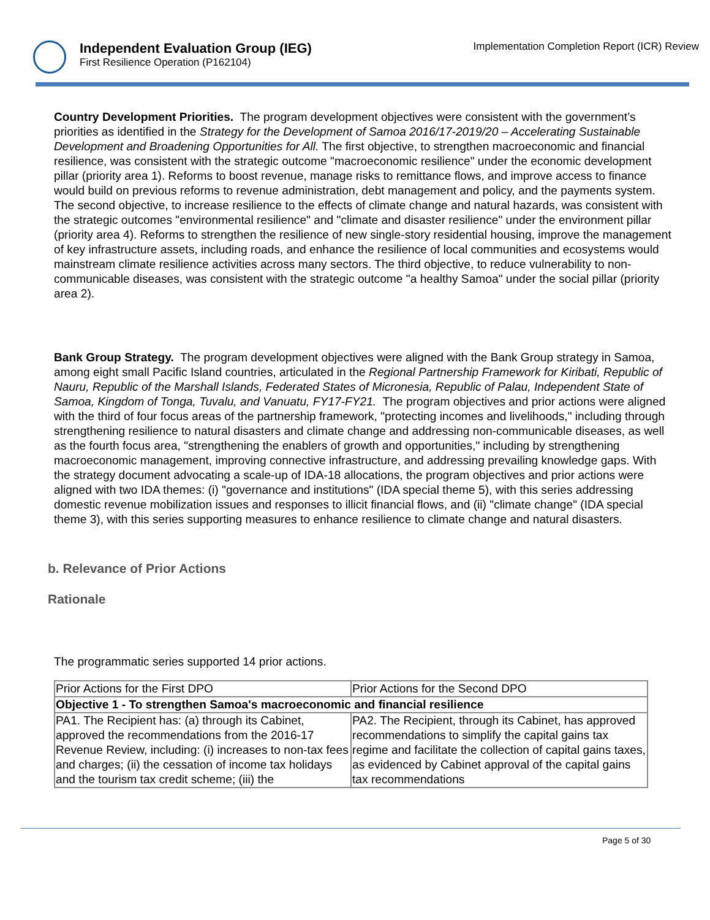Independent Evaluation Group (IEG)
First Resilience Operation (P162104)
Implementation Completion Report (ICR) Review
Country Development Priorities. The program development objectives were consistent with the government’s priorities as identified in the Strategy for the Development of Samoa 2016/17-2019/20 – Accelerating Sustainable Development and Broadening Opportunities for All. The first objective, to strengthen macroeconomic and financial resilience, was consistent with the strategic outcome "macroeconomic resilience" under the economic development pillar (priority area 1). Reforms to boost revenue, manage risks to remittance flows, and improve access to finance would build on previous reforms to revenue administration, debt management and policy, and the payments system. The second objective, to increase resilience to the effects of climate change and natural hazards, was consistent with the strategic outcomes "environmental resilience" and "climate and disaster resilience" under the environment pillar (priority area 4). Reforms to strengthen the resilience of new single-story residential housing, improve the management of key infrastructure assets, including roads, and enhance the resilience of local communities and ecosystems would mainstream climate resilience activities across many sectors. The third objective, to reduce vulnerability to non-communicable diseases, was consistent with the strategic outcome "a healthy Samoa" under the social pillar (priority area 2).
Bank Group Strategy. The program development objectives were aligned with the Bank Group strategy in Samoa, among eight small Pacific Island countries, articulated in the Regional Partnership Framework for Kiribati, Republic of Nauru, Republic of the Marshall Islands, Federated States of Micronesia, Republic of Palau, Independent State of Samoa, Kingdom of Tonga, Tuvalu, and Vanuatu, FY17-FY21. The program objectives and prior actions were aligned with the third of four focus areas of the partnership framework, "protecting incomes and livelihoods," including through strengthening resilience to natural disasters and climate change and addressing non-communicable diseases, as well as the fourth focus area, "strengthening the enablers of growth and opportunities," including by strengthening macroeconomic management, improving connective infrastructure, and addressing prevailing knowledge gaps. With the strategy document advocating a scale-up of IDA-18 allocations, the program objectives and prior actions were aligned with two IDA themes: (i) "governance and institutions" (IDA special theme 5), with this series addressing domestic revenue mobilization issues and responses to illicit financial flows, and (ii) "climate change" (IDA special theme 3), with this series supporting measures to enhance resilience to climate change and natural disasters.
b. Relevance of Prior Actions
Rationale
The programmatic series supported 14 prior actions.
| Prior Actions for the First DPO | Prior Actions for the Second DPO |
| Objective 1 - To strengthen Samoa's macroeconomic and financial resilience | |
| PA1. The Recipient has: (a) through its Cabinet, approved the recommendations from the 2016-17 Revenue Review, including: (i) increases to non-tax fees and charges; (ii) the cessation of income tax holidays and the tourism tax credit scheme; (iii) the | PA2. The Recipient, through its Cabinet, has approved recommendations to simplify the capital gains tax regime and facilitate the collection of capital gains taxes, as evidenced by Cabinet approval of the capital gains tax recommendations |
Page 5 of 30